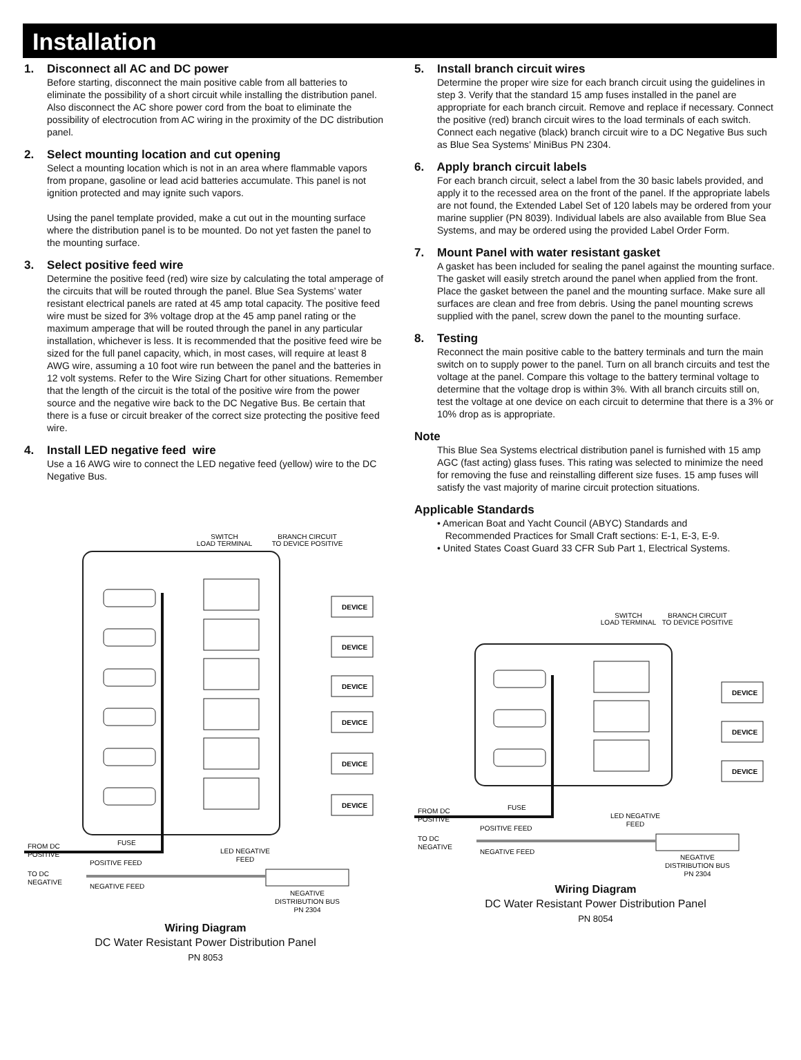Installation
1. Disconnect all AC and DC power
Before starting, disconnect the main positive cable from all batteries to eliminate the possibility of a short circuit while installing the distribution panel. Also disconnect the AC shore power cord from the boat to eliminate the possibility of electrocution from AC wiring in the proximity of the DC distribution panel.
2. Select mounting location and cut opening
Select a mounting location which is not in an area where flammable vapors from propane, gasoline or lead acid batteries accumulate. This panel is not ignition protected and may ignite such vapors.
Using the panel template provided, make a cut out in the mounting surface where the distribution panel is to be mounted. Do not yet fasten the panel to the mounting surface.
3. Select positive feed wire
Determine the positive feed (red) wire size by calculating the total amperage of the circuits that will be routed through the panel. Blue Sea Systems’ water resistant electrical panels are rated at 45 amp total capacity. The positive feed wire must be sized for 3% voltage drop at the 45 amp panel rating or the maximum amperage that will be routed through the panel in any particular installation, whichever is less. It is recommended that the positive feed wire be sized for the full panel capacity, which, in most cases, will require at least 8 AWG wire, assuming a 10 foot wire run between the panel and the batteries in 12 volt systems. Refer to the Wire Sizing Chart for other situations. Remember that the length of the circuit is the total of the positive wire from the power source and the negative wire back to the DC Negative Bus. Be certain that there is a fuse or circuit breaker of the correct size protecting the positive feed wire.
4. Install LED negative feed wire
Use a 16 AWG wire to connect the LED negative feed (yellow) wire to the DC Negative Bus.
SWITCH
LOAD TERMINAL
BRANCH CIRCUIT
TO DEVICE POSITIVE
DEVICE
DEVICE
DEVICE
DEVICE
DEVICE
DEVICE
FROM DC
POSITIVE
FUSE
POSITIVE FEED
TO DC
NEGATIVE
NEGATIVE FEED
LED NEGATIVE
FEED
NEGATIVE
DISTRIBUTION BUS
PN 2304
Wiring Diagram
DC Water Resistant Power Distribution Panel
PN 8053
5. Install branch circuit wires
Determine the proper wire size for each branch circuit using the guidelines in step 3. Verify that the standard 15 amp fuses installed in the panel are appropriate for each branch circuit. Remove and replace if necessary. Connect the positive (red) branch circuit wires to the load terminals of each switch. Connect each negative (black) branch circuit wire to a DC Negative Bus such as Blue Sea Systems’ MiniBus PN 2304.
6. Apply branch circuit labels
For each branch circuit, select a label from the 30 basic labels provided, and apply it to the recessed area on the front of the panel. If the appropriate labels are not found, the Extended Label Set of 120 labels may be ordered from your marine supplier (PN 8039). Individual labels are also available from Blue Sea Systems, and may be ordered using the provided Label Order Form.
7. Mount Panel with water resistant gasket
A gasket has been included for sealing the panel against the mounting surface. The gasket will easily stretch around the panel when applied from the front. Place the gasket between the panel and the mounting surface. Make sure all surfaces are clean and free from debris. Using the panel mounting screws supplied with the panel, screw down the panel to the mounting surface.
8. Testing
Reconnect the main positive cable to the battery terminals and turn the main switch on to supply power to the panel. Turn on all branch circuits and test the voltage at the panel. Compare this voltage to the battery terminal voltage to determine that the voltage drop is within 3%. With all branch circuits still on, test the voltage at one device on each circuit to determine that there is a 3% or 10% drop as is appropriate.
Note
This Blue Sea Systems electrical distribution panel is furnished with 15 amp AGC (fast acting) glass fuses. This rating was selected to minimize the need for removing the fuse and reinstalling different size fuses. 15 amp fuses will satisfy the vast majority of marine circuit protection situations.
Applicable Standards
• American Boat and Yacht Council (ABYC) Standards and
Recommended Practices for Small Craft sections: E-1, E-3, E-9.
• United States Coast Guard 33 CFR Sub Part 1, Electrical Systems.
SWITCH
LOAD TERMINAL
BRANCH CIRCUIT
TO DEVICE POSITIVE
DEVICE
DEVICE
DEVICE
FROM DC
POSITIVE
FUSE
POSITIVE FEED
TO DC
NEGATIVE
NEGATIVE FEED
LED NEGATIVE
FEED
NEGATIVE
DISTRIBUTION BUS
PN 2304
Wiring Diagram
DC Water Resistant Power Distribution Panel
PN 8054